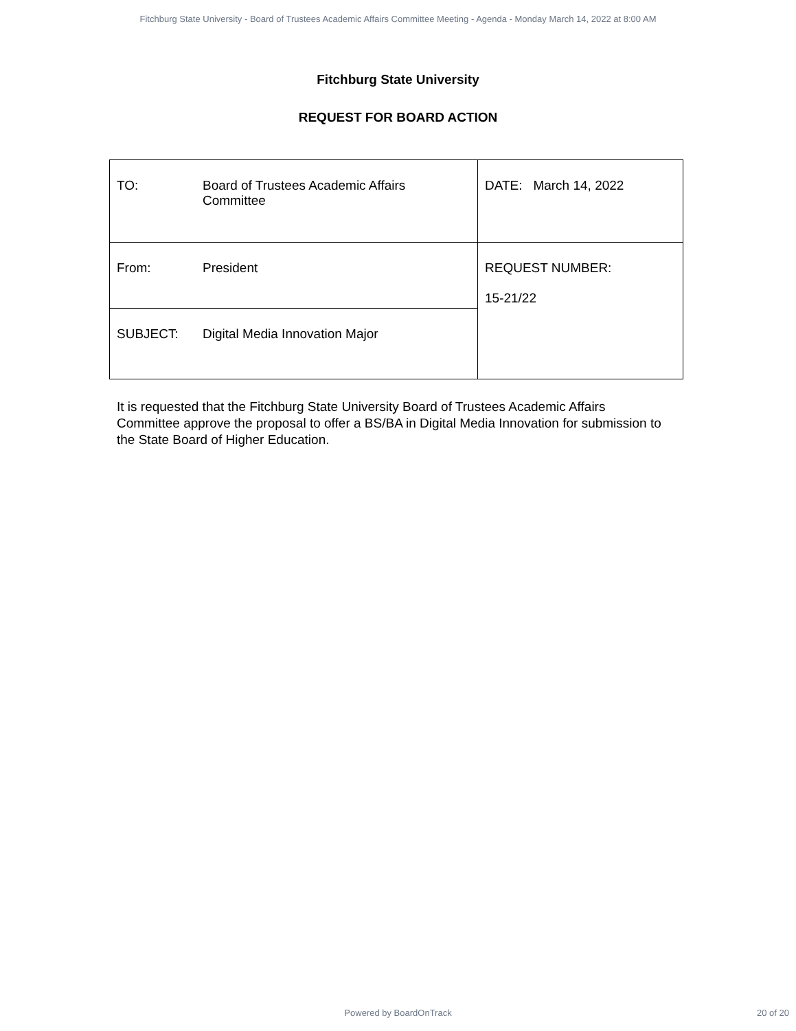Fitchburg State University - Board of Trustees Academic Affairs Committee Meeting - Agenda - Monday March 14, 2022 at 8:00 AM
Fitchburg State University
REQUEST FOR BOARD ACTION
| TO: Board of Trustees Academic Affairs Committee | DATE: March 14, 2022 |
| From: President | REQUEST NUMBER: 15-21/22 |
| SUBJECT: Digital Media Innovation Major | |
It is requested that the Fitchburg State University Board of Trustees Academic Affairs Committee approve the proposal to offer a BS/BA in Digital Media Innovation for submission to the State Board of Higher Education.
Powered by BoardOnTrack
20 of 20